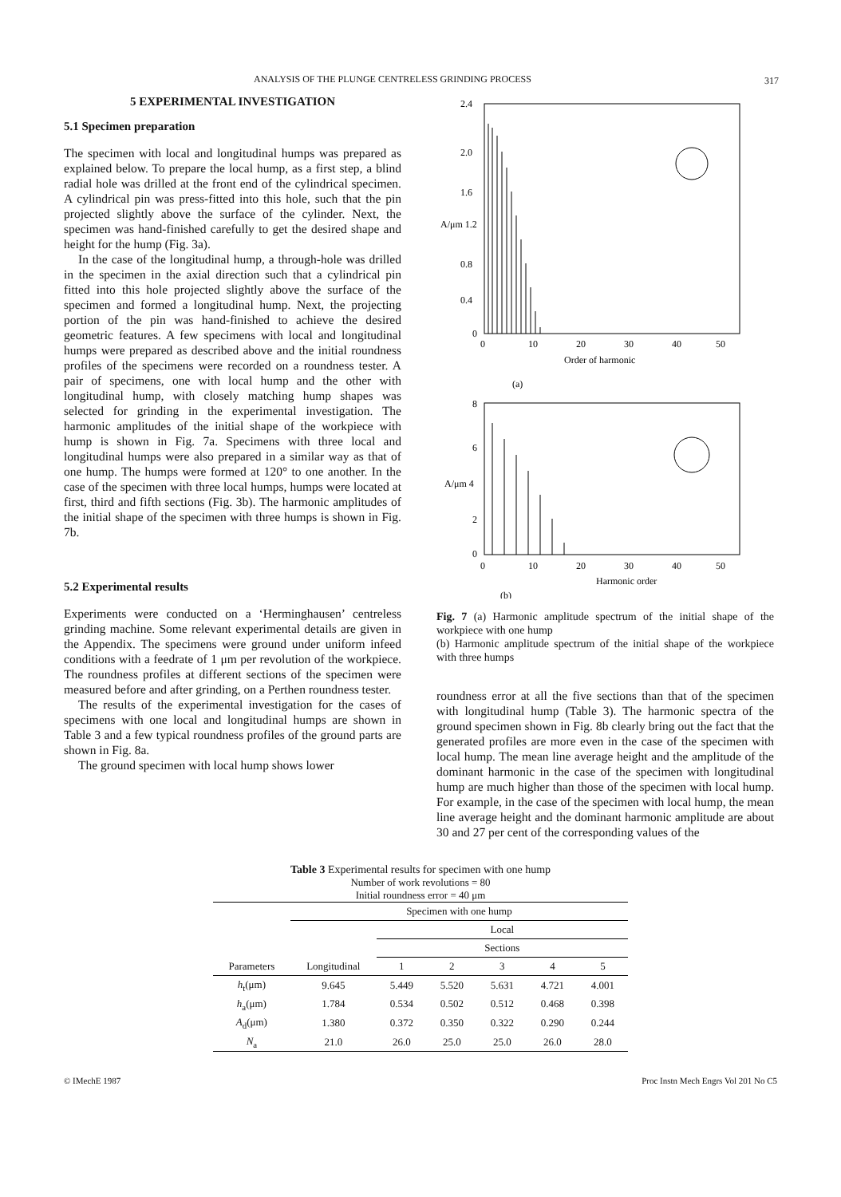ANALYSIS OF THE PLUNGE CENTRELESS GRINDING PROCESS 317
5 EXPERIMENTAL INVESTIGATION
5.1 Specimen preparation
The specimen with local and longitudinal humps was prepared as explained below. To prepare the local hump, as a first step, a blind radial hole was drilled at the front end of the cylindrical specimen. A cylindrical pin was press-fitted into this hole, such that the pin projected slightly above the surface of the cylinder. Next, the specimen was hand-finished carefully to get the desired shape and height for the hump (Fig. 3a).
In the case of the longitudinal hump, a through-hole was drilled in the specimen in the axial direction such that a cylindrical pin fitted into this hole projected slightly above the surface of the specimen and formed a longitudinal hump. Next, the projecting portion of the pin was hand-finished to achieve the desired geometric features. A few specimens with local and longitudinal humps were prepared as described above and the initial roundness profiles of the specimens were recorded on a roundness tester. A pair of specimens, one with local hump and the other with longitudinal hump, with closely matching hump shapes was selected for grinding in the experimental investigation. The harmonic amplitudes of the initial shape of the workpiece with hump is shown in Fig. 7a. Specimens with three local and longitudinal humps were also prepared in a similar way as that of one hump. The humps were formed at 120° to one another. In the case of the specimen with three local humps, humps were located at first, third and fifth sections (Fig. 3b). The harmonic amplitudes of the initial shape of the specimen with three humps is shown in Fig. 7b.
5.2 Experimental results
Experiments were conducted on a ‘Herminghausen’ centreless grinding machine. Some relevant experimental details are given in the Appendix. The specimens were ground under uniform infeed conditions with a feedrate of 1 μm per revolution of the workpiece. The roundness profiles at different sections of the specimen were measured before and after grinding, on a Perthen roundness tester.
The results of the experimental investigation for the cases of specimens with one local and longitudinal humps are shown in Table 3 and a few typical roundness profiles of the ground parts are shown in Fig. 8a.
The ground specimen with local hump shows lower
2.4
2.0
1.6
A/μm 1.2
0.8
0.4
0
0
10
20
30
40
50
Order of harmonic
(a)
8
6
A/μm 4
2
0
0
10
20
30
40
50
Harmonic order
(b)
Fig. 7 (a) Harmonic amplitude spectrum of the initial shape of the workpiece with one hump
(b) Harmonic amplitude spectrum of the initial shape of the workpiece with three humps
roundness error at all the five sections than that of the specimen with longitudinal hump (Table 3). The harmonic spectra of the ground specimen shown in Fig. 8b clearly bring out the fact that the generated profiles are more even in the case of the specimen with local hump. The mean line average height and the amplitude of the dominant harmonic in the case of the specimen with longitudinal hump are much higher than those of the specimen with local hump. For example, in the case of the specimen with local hump, the mean line average height and the dominant harmonic amplitude are about 30 and 27 per cent of the corresponding values of the
Table 3 Experimental results for specimen with one hump
Number of work revolutions = 80
Initial roundness error = 40 μm
| | Specimen with one hump | | | | | |
| --- | --- | --- | --- | --- | --- | --- |
| | | Local | | | | |
| | | Sections | | | | |
| Parameters | Longitudinal | 1 | 2 | 3 | 4 | 5 |
| h<sub>t</sub>(μm) | 9.645 | 5.449 | 5.520 | 5.631 | 4.721 | 4.001 |
| h<sub>a</sub>(μm) | 1.784 | 0.534 | 0.502 | 0.512 | 0.468 | 0.398 |
| A<sub>d</sub>(μm) | 1.380 | 0.372 | 0.350 | 0.322 | 0.290 | 0.244 |
| N<sub>a</sub> | 21.0 | 26.0 | 25.0 | 25.0 | 26.0 | 28.0 |
© IMechE 1987 Proc Instn Mech Engrs Vol 201 No C5